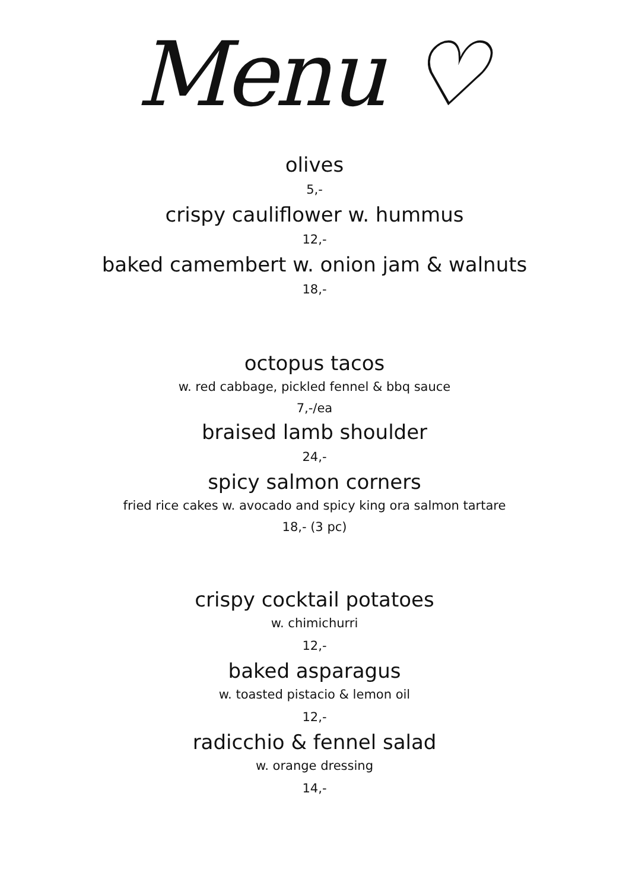Menu ♡
olives
5,-
crispy cauliflower w. hummus
12,-
baked camembert w. onion jam & walnuts
18,-
octopus tacos
w. red cabbage, pickled fennel & bbq sauce
7,-/ea
braised lamb shoulder
24,-
spicy salmon corners
fried rice cakes w. avocado and spicy king ora salmon tartare
18,- (3 pc)
crispy cocktail potatoes
w. chimichurri
12,-
baked asparagus
w. toasted pistacio & lemon oil
12,-
radicchio & fennel salad
w. orange dressing
14,-